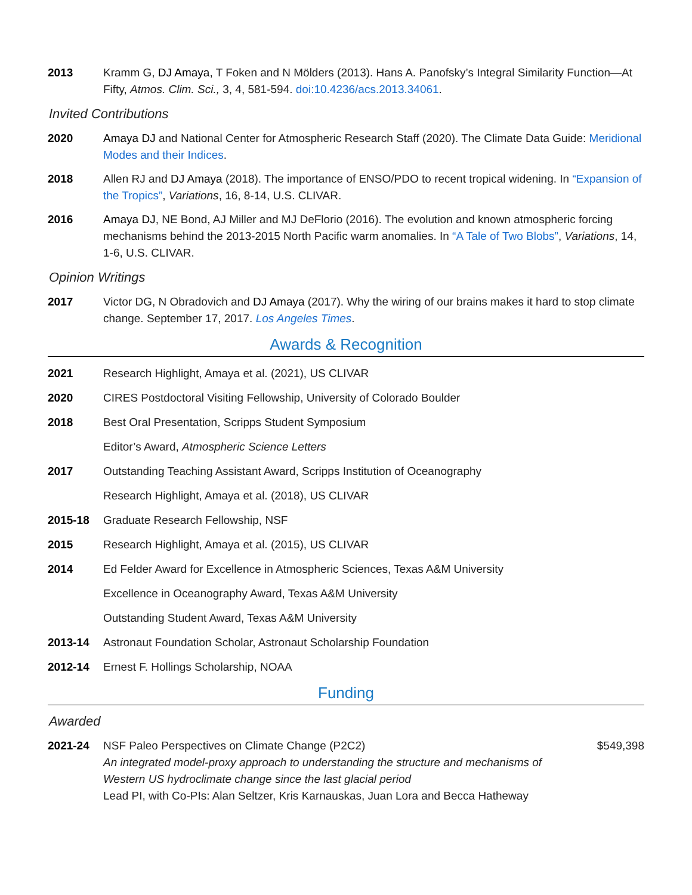2013 Kramm G, DJ Amaya, T Foken and N Mölders (2013). Hans A. Panofsky’s Integral Similarity Function—At Fifty, Atmos. Clim. Sci., 3, 4, 581-594. doi:10.4236/acs.2013.34061.
Invited Contributions
2020 Amaya DJ and National Center for Atmospheric Research Staff (2020). The Climate Data Guide: Meridional Modes and their Indices.
2018 Allen RJ and DJ Amaya (2018). The importance of ENSO/PDO to recent tropical widening. In “Expansion of the Tropics”, Variations, 16, 8-14, U.S. CLIVAR.
2016 Amaya DJ, NE Bond, AJ Miller and MJ DeFlorio (2016). The evolution and known atmospheric forcing mechanisms behind the 2013-2015 North Pacific warm anomalies. In “A Tale of Two Blobs”, Variations, 14, 1-6, U.S. CLIVAR.
Opinion Writings
2017 Victor DG, N Obradovich and DJ Amaya (2017). Why the wiring of our brains makes it hard to stop climate change. September 17, 2017. Los Angeles Times.
Awards & Recognition
2021 Research Highlight, Amaya et al. (2021), US CLIVAR
2020 CIRES Postdoctoral Visiting Fellowship, University of Colorado Boulder
2018 Best Oral Presentation, Scripps Student Symposium
Editor’s Award, Atmospheric Science Letters
2017 Outstanding Teaching Assistant Award, Scripps Institution of Oceanography
Research Highlight, Amaya et al. (2018), US CLIVAR
2015-18 Graduate Research Fellowship, NSF
2015 Research Highlight, Amaya et al. (2015), US CLIVAR
2014 Ed Felder Award for Excellence in Atmospheric Sciences, Texas A&M University
Excellence in Oceanography Award, Texas A&M University
Outstanding Student Award, Texas A&M University
2013-14 Astronaut Foundation Scholar, Astronaut Scholarship Foundation
2012-14 Ernest F. Hollings Scholarship, NOAA
Funding
Awarded
2021-24 NSF Paleo Perspectives on Climate Change (P2C2)
An integrated model-proxy approach to understanding the structure and mechanisms of Western US hydroclimate change since the last glacial period
Lead PI, with Co-PIs: Alan Seltzer, Kris Karnauskas, Juan Lora and Becca Hatheway
$549,398